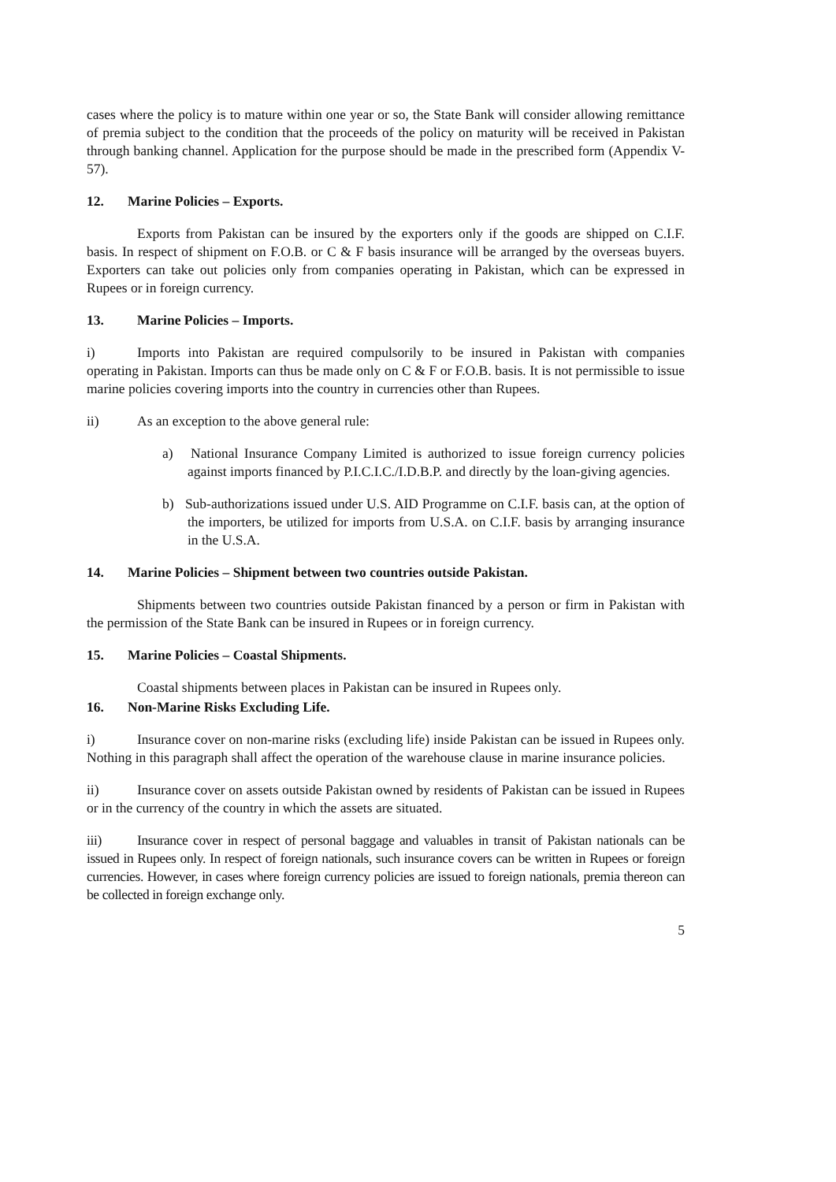cases where the policy is to mature within one year or so, the State Bank will consider allowing remittance of premia subject to the condition that the proceeds of the policy on maturity will be received in Pakistan through banking channel. Application for the purpose should be made in the prescribed form (Appendix V-57).
12. Marine Policies – Exports.
Exports from Pakistan can be insured by the exporters only if the goods are shipped on C.I.F. basis. In respect of shipment on F.O.B. or C & F basis insurance will be arranged by the overseas buyers. Exporters can take out policies only from companies operating in Pakistan, which can be expressed in Rupees or in foreign currency.
13. Marine Policies – Imports.
i) Imports into Pakistan are required compulsorily to be insured in Pakistan with companies operating in Pakistan. Imports can thus be made only on C & F or F.O.B. basis. It is not permissible to issue marine policies covering imports into the country in currencies other than Rupees.
ii) As an exception to the above general rule:
a) National Insurance Company Limited is authorized to issue foreign currency policies against imports financed by P.I.C.I.C./I.D.B.P. and directly by the loan-giving agencies.
b) Sub-authorizations issued under U.S. AID Programme on C.I.F. basis can, at the option of the importers, be utilized for imports from U.S.A. on C.I.F. basis by arranging insurance in the U.S.A.
14. Marine Policies – Shipment between two countries outside Pakistan.
Shipments between two countries outside Pakistan financed by a person or firm in Pakistan with the permission of the State Bank can be insured in Rupees or in foreign currency.
15. Marine Policies – Coastal Shipments.
Coastal shipments between places in Pakistan can be insured in Rupees only.
16. Non-Marine Risks Excluding Life.
i) Insurance cover on non-marine risks (excluding life) inside Pakistan can be issued in Rupees only. Nothing in this paragraph shall affect the operation of the warehouse clause in marine insurance policies.
ii) Insurance cover on assets outside Pakistan owned by residents of Pakistan can be issued in Rupees or in the currency of the country in which the assets are situated.
iii) Insurance cover in respect of personal baggage and valuables in transit of Pakistan nationals can be issued in Rupees only. In respect of foreign nationals, such insurance covers can be written in Rupees or foreign currencies. However, in cases where foreign currency policies are issued to foreign nationals, premia thereon can be collected in foreign exchange only.
5